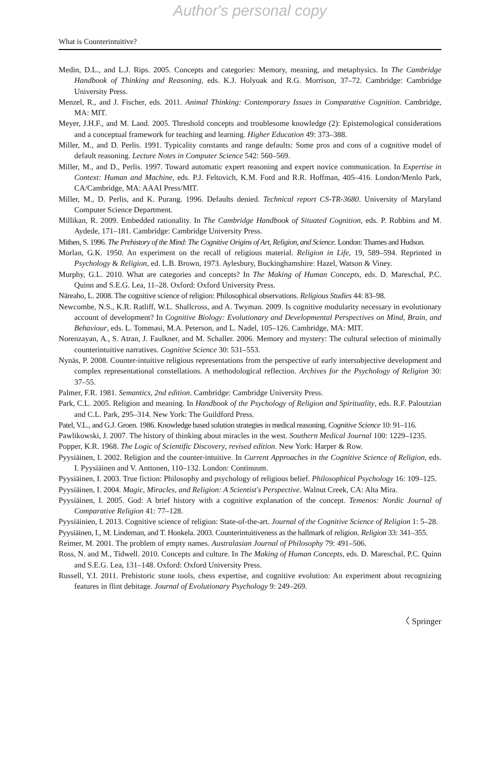Author's personal copy
What is Counterintuitive?
Medin, D.L., and L.J. Rips. 2005. Concepts and categories: Memory, meaning, and metaphysics. In The Cambridge Handbook of Thinking and Reasoning, eds. K.J. Holyoak and R.G. Morrison, 37–72. Cambridge: Cambridge University Press.
Menzel, R., and J. Fischer, eds. 2011. Animal Thinking: Contemporary Issues in Comparative Cognition. Cambridge, MA: MIT.
Meyer, J.H.F., and M. Land. 2005. Threshold concepts and troublesome knowledge (2): Epistemological considerations and a conceptual framework for teaching and learning. Higher Education 49: 373–388.
Miller, M., and D. Perlis. 1991. Typicality constants and range defaults: Some pros and cons of a cognitive model of default reasoning. Lecture Notes in Computer Science 542: 560–569.
Miller, M., and D., Perlis. 1997. Toward automatic expert reasoning and expert novice communication. In Expertise in Context: Human and Machine, eds. P.J. Feltovich, K.M. Ford and R.R. Hoffman, 405–416. London/Menlo Park, CA/Cambridge, MA: AAAI Press/MIT.
Miller, M., D. Perlis, and K. Purang. 1996. Defaults denied. Technical report CS-TR-3680. University of Maryland Computer Science Department.
Millikan, R. 2009. Embedded rationality. In The Cambridge Handbook of Situated Cognition, eds. P. Robbins and M. Aydede, 171–181. Cambridge: Cambridge University Press.
Mithen, S. 1996. The Prehistory of the Mind: The Cognitive Origins of Art, Religion, and Science. London: Thames and Hudson.
Morlan, G.K. 1950. An experiment on the recall of religious material. Religion in Life, 19, 589–594. Reprinted in Psychology & Religion, ed. L.B. Brown, 1973. Aylesbury, Buckinghamshire: Hazel, Watson & Viney.
Murphy, G.L. 2010. What are categories and concepts? In The Making of Human Concepts, eds. D. Mareschal, P.C. Quinn and S.E.G. Lea, 11–28. Oxford: Oxford University Press.
Näreaho, L. 2008. The cognitive science of religion: Philosophical observations. Religious Studies 44: 83–98.
Newcombe, N.S., K.R. Ratliff, W.L. Shallcross, and A. Twyman. 2009. Is cognitive modularity necessary in evolutionary account of development? In Cognitive Biology: Evolutionary and Developmental Perspectives on Mind, Brain, and Behaviour, eds. L. Tommasi, M.A. Peterson, and L. Nadel, 105–126. Cambridge, MA: MIT.
Norenzayan, A., S. Atran, J. Faulkner, and M. Schaller. 2006. Memory and mystery: The cultural selection of minimally counterintuitive narratives. Cognitive Science 30: 531–553.
Nynäs, P. 2008. Counter-intuitive religious representations from the perspective of early intersubjective development and complex representational constellations. A methodological reflection. Archives for the Psychology of Religion 30: 37–55.
Palmer, F.R. 1981. Semantics, 2nd edition. Cambridge: Cambridge University Press.
Park, C.L. 2005. Religion and meaning. In Handbook of the Psychology of Religion and Spirituality, eds. R.F. Paloutzian and C.L. Park, 295–314. New York: The Guildford Press.
Patel, V.L., and G.J. Groen. 1986. Knowledge based solution strategies in medical reasoning. Cognitive Science 10: 91–116.
Pawlikowski, J. 2007. The history of thinking about miracles in the west. Southern Medical Journal 100: 1229–1235.
Popper, K.R. 1968. The Logic of Scientific Discovery, revised edition. New York: Harper & Row.
Pyysiäinen, I. 2002. Religion and the counter-intuitive. In Current Approaches in the Cognitive Science of Religion, eds. I. Pyysiäinen and V. Anttonen, 110–132. London: Continuum.
Pyysiäinen, I. 2003. True fiction: Philosophy and psychology of religious belief. Philosophical Psychology 16: 109–125.
Pyysiäinen, I. 2004. Magic, Miracles, and Religion: A Scientist's Perspective. Walnut Creek, CA: Alta Mira.
Pyysiäinen, I. 2005. God: A brief history with a cognitive explanation of the concept. Temenos: Nordic Journal of Comparative Religion 41: 77–128.
Pyysiäinien, I. 2013. Cognitive science of religion: State-of-the-art. Journal of the Cognitive Science of Religion 1: 5–28.
Pyysiäinen, I., M. Lindeman, and T. Honkela. 2003. Counterintuitiveness as the hallmark of religion. Religion 33: 341–355.
Reimer, M. 2001. The problem of empty names. Australasian Journal of Philosophy 79: 491–506.
Ross, N. and M., Tidwell. 2010. Concepts and culture. In The Making of Human Concepts, eds. D. Mareschal, P.C. Quinn and S.E.G. Lea, 131–148. Oxford: Oxford University Press.
Russell, Y.I. 2011. Prehistoric stone tools, chess expertise, and cognitive evolution: An experiment about recognizing features in flint debitage. Journal of Evolutionary Psychology 9: 249–269.
〈 Springer